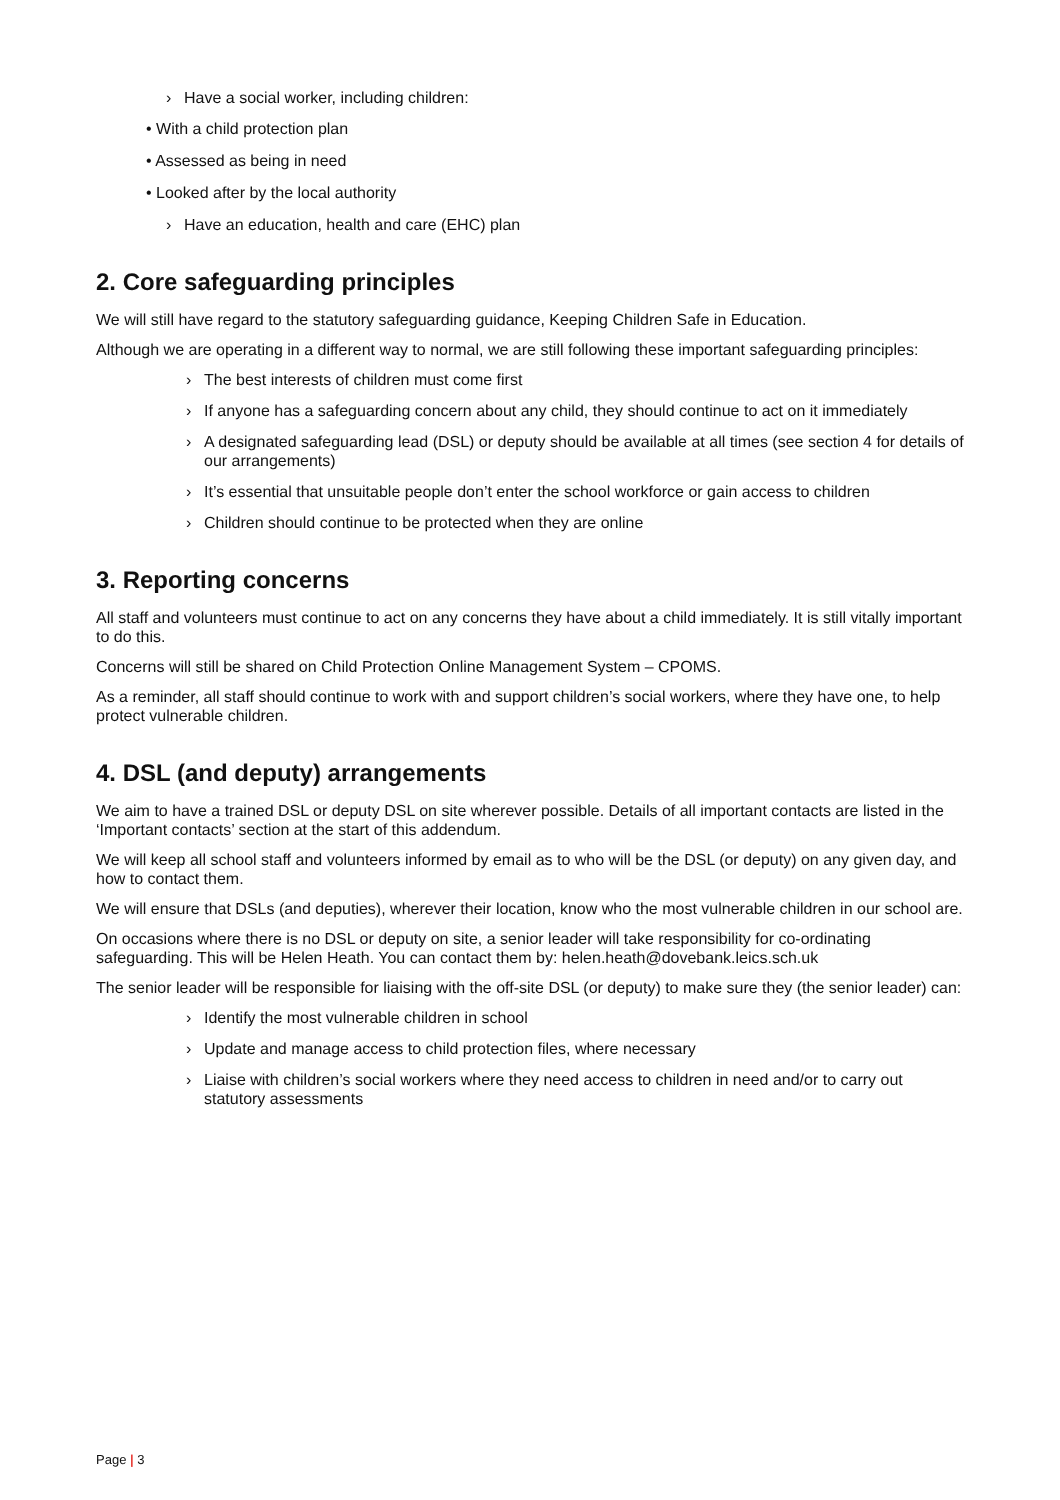› Have a social worker, including children:
• With a child protection plan
• Assessed as being in need
• Looked after by the local authority
› Have an education, health and care (EHC) plan
2. Core safeguarding principles
We will still have regard to the statutory safeguarding guidance, Keeping Children Safe in Education.
Although we are operating in a different way to normal, we are still following these important safeguarding principles:
› The best interests of children must come first
› If anyone has a safeguarding concern about any child, they should continue to act on it immediately
› A designated safeguarding lead (DSL) or deputy should be available at all times (see section 4 for details of our arrangements)
› It’s essential that unsuitable people don’t enter the school workforce or gain access to children
› Children should continue to be protected when they are online
3. Reporting concerns
All staff and volunteers must continue to act on any concerns they have about a child immediately. It is still vitally important to do this.
Concerns will still be shared on Child Protection Online Management System – CPOMS.
As a reminder, all staff should continue to work with and support children’s social workers, where they have one, to help protect vulnerable children.
4. DSL (and deputy) arrangements
We aim to have a trained DSL or deputy DSL on site wherever possible. Details of all important contacts are listed in the ‘Important contacts’ section at the start of this addendum.
We will keep all school staff and volunteers informed by email as to who will be the DSL (or deputy) on any given day, and how to contact them.
We will ensure that DSLs (and deputies), wherever their location, know who the most vulnerable children in our school are.
On occasions where there is no DSL or deputy on site, a senior leader will take responsibility for co-ordinating safeguarding. This will be Helen Heath. You can contact them by: helen.heath@dovebank.leics.sch.uk
The senior leader will be responsible for liaising with the off-site DSL (or deputy) to make sure they (the senior leader) can:
› Identify the most vulnerable children in school
› Update and manage access to child protection files, where necessary
› Liaise with children’s social workers where they need access to children in need and/or to carry out statutory assessments
Page | 3